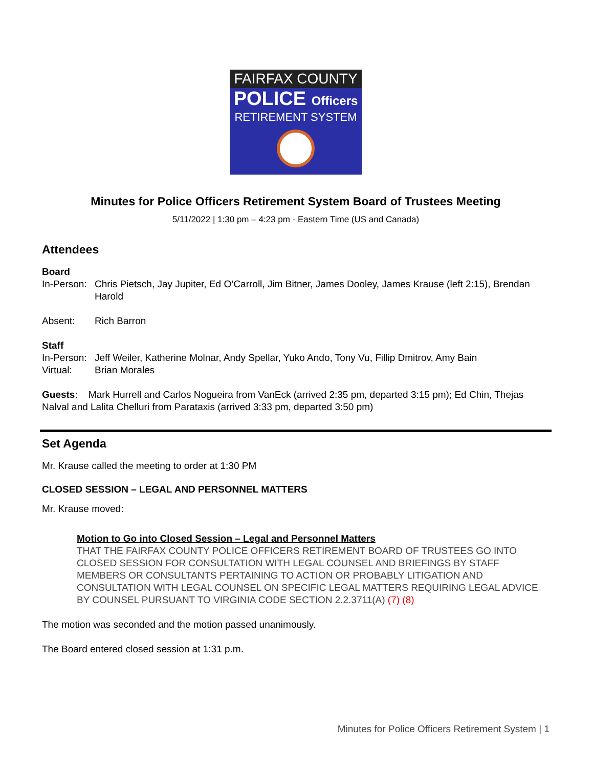FAIRFAX COUNTY
POLICE Officers
RETIREMENT SYSTEM
Minutes for Police Officers Retirement System Board of Trustees Meeting
5/11/2022 | 1:30 pm – 4:23 pm - Eastern Time (US and Canada)
Attendees
Board
In-Person: Chris Pietsch, Jay Jupiter, Ed O’Carroll, Jim Bitner, James Dooley, James Krause (left 2:15), Brendan Harold
Absent: Rich Barron
Staff
In-Person: Jeff Weiler, Katherine Molnar, Andy Spellar, Yuko Ando, Tony Vu, Fillip Dmitrov, Amy Bain
Virtual: Brian Morales
Guests: Mark Hurrell and Carlos Nogueira from VanEck (arrived 2:35 pm, departed 3:15 pm); Ed Chin, Thejas Nalval and Lalita Chelluri from Parataxis (arrived 3:33 pm, departed 3:50 pm)
Set Agenda
Mr. Krause called the meeting to order at 1:30 PM
CLOSED SESSION – LEGAL AND PERSONNEL MATTERS
Mr. Krause moved:
Motion to Go into Closed Session – Legal and Personnel Matters
THAT THE FAIRFAX COUNTY POLICE OFFICERS RETIREMENT BOARD OF TRUSTEES GO INTO CLOSED SESSION FOR CONSULTATION WITH LEGAL COUNSEL AND BRIEFINGS BY STAFF MEMBERS OR CONSULTANTS PERTAINING TO ACTION OR PROBABLY LITIGATION AND CONSULTATION WITH LEGAL COUNSEL ON SPECIFIC LEGAL MATTERS REQUIRING LEGAL ADVICE BY COUNSEL PURSUANT TO VIRGINIA CODE SECTION 2.2.3711(A) (7) (8)
The motion was seconded and the motion passed unanimously.
The Board entered closed session at 1:31 p.m.
Minutes for Police Officers Retirement System | 1